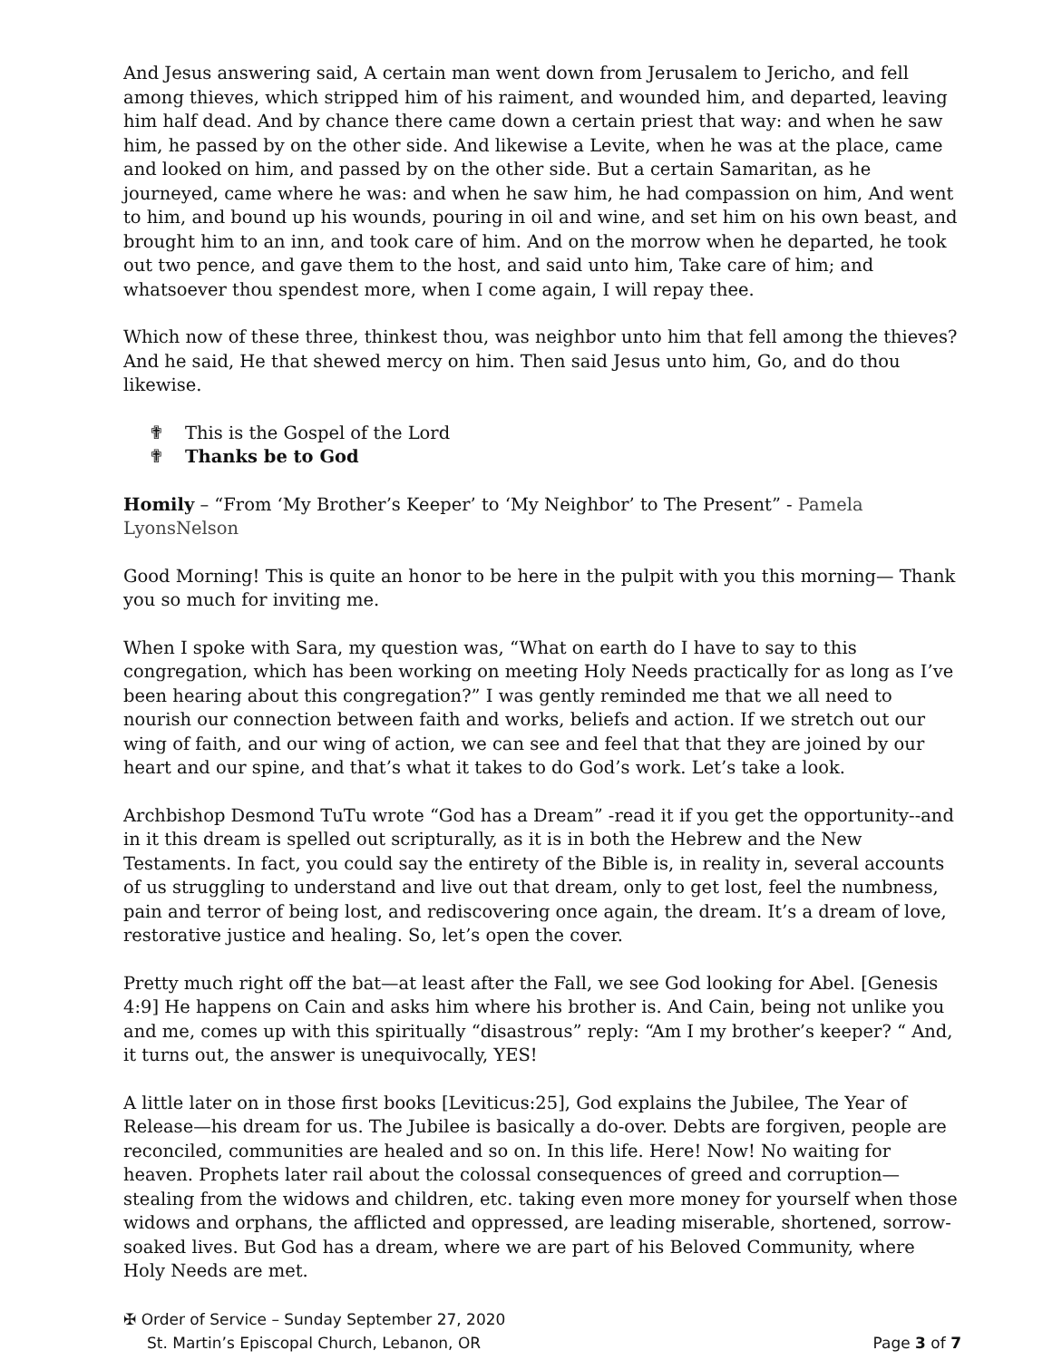And Jesus answering said, A certain man went down from Jerusalem to Jericho, and fell among thieves, which stripped him of his raiment, and wounded him, and departed, leaving him half dead. And by chance there came down a certain priest that way: and when he saw him, he passed by on the other side. And likewise a Levite, when he was at the place, came and looked on him, and passed by on the other side. But a certain Samaritan, as he journeyed, came where he was: and when he saw him, he had compassion on him, And went to him, and bound up his wounds, pouring in oil and wine, and set him on his own beast, and brought him to an inn, and took care of him. And on the morrow when he departed, he took out two pence, and gave them to the host, and said unto him, Take care of him; and whatsoever thou spendest more, when I come again, I will repay thee.
Which now of these three, thinkest thou, was neighbor unto him that fell among the thieves? And he said, He that shewed mercy on him. Then said Jesus unto him, Go, and do thou likewise.
✟ This is the Gospel of the Lord
✟ Thanks be to God
Homily – “From ‘My Brother’s Keeper’ to ‘My Neighbor’ to The Present” - Pamela LyonsNelson
Good Morning! This is quite an honor to be here in the pulpit with you this morning— Thank you so much for inviting me.
When I spoke with Sara, my question was, “What on earth do I have to say to this congregation, which has been working on meeting Holy Needs practically for as long as I’ve been hearing about this congregation?” I was gently reminded me that we all need to nourish our connection between faith and works, beliefs and action. If we stretch out our wing of faith, and our wing of action, we can see and feel that that they are joined by our heart and our spine, and that’s what it takes to do God’s work. Let’s take a look.
Archbishop Desmond TuTu wrote “God has a Dream” -read it if you get the opportunity--and in it this dream is spelled out scripturally, as it is in both the Hebrew and the New Testaments. In fact, you could say the entirety of the Bible is, in reality in, several accounts of us struggling to understand and live out that dream, only to get lost, feel the numbness, pain and terror of being lost, and rediscovering once again, the dream. It’s a dream of love, restorative justice and healing. So, let’s open the cover.
Pretty much right off the bat—at least after the Fall, we see God looking for Abel. [Genesis 4:9] He happens on Cain and asks him where his brother is. And Cain, being not unlike you and me, comes up with this spiritually “disastrous” reply: “Am I my brother’s keeper? “ And, it turns out, the answer is unequivocally, YES!
A little later on in those first books [Leviticus:25], God explains the Jubilee, The Year of Release—his dream for us. The Jubilee is basically a do-over. Debts are forgiven, people are reconciled, communities are healed and so on. In this life. Here! Now! No waiting for heaven. Prophets later rail about the colossal consequences of greed and corruption—stealing from the widows and children, etc. taking even more money for yourself when those widows and orphans, the afflicted and oppressed, are leading miserable, shortened, sorrow-soaked lives. But God has a dream, where we are part of his Beloved Community, where Holy Needs are met.
✠ Order of Service – Sunday September 27, 2020
St. Martin’s Episcopal Church, Lebanon, OR Page 3 of 7